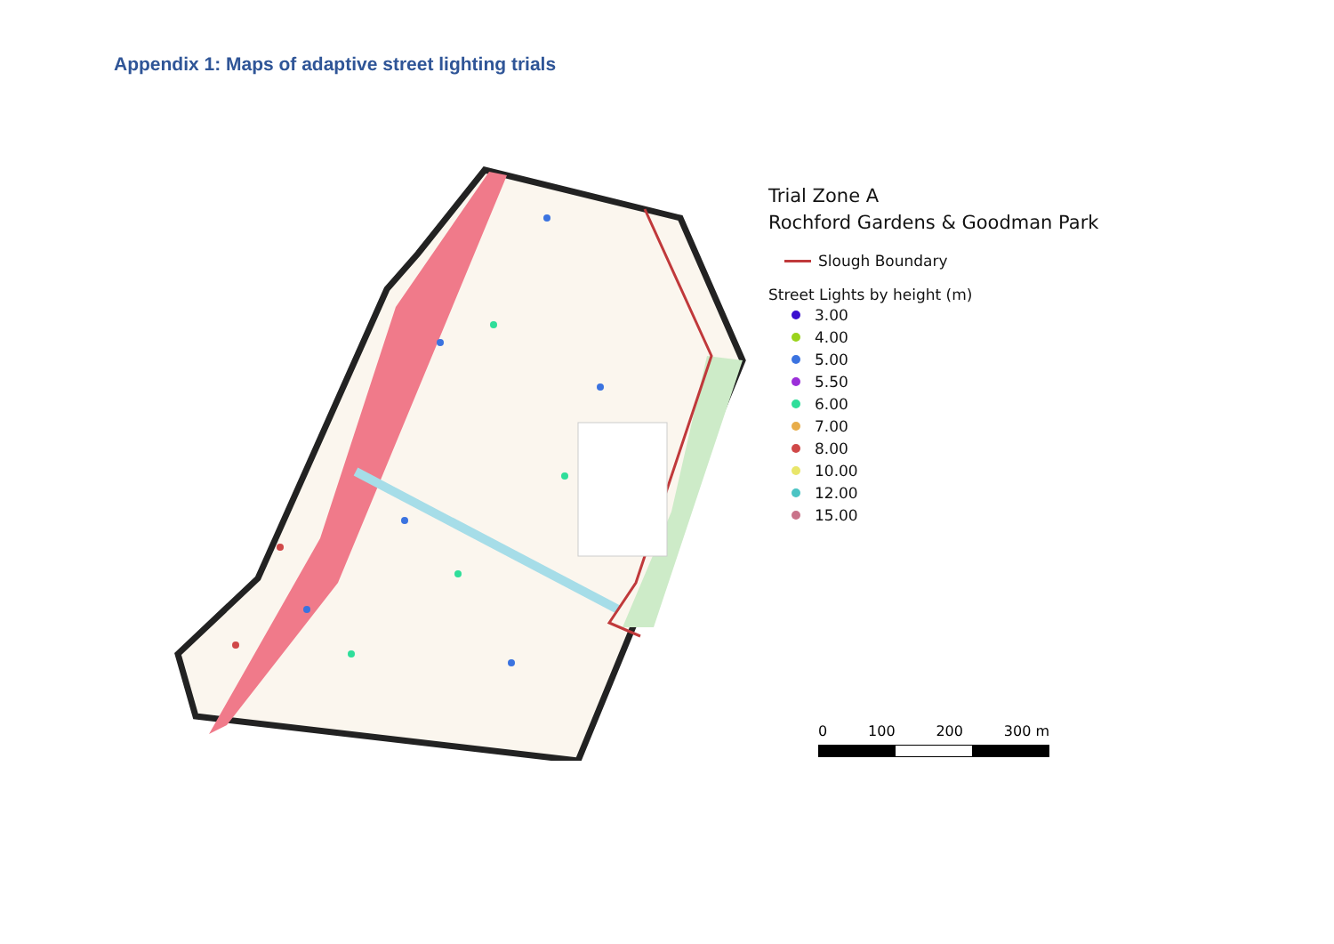Appendix 1: Maps of adaptive street lighting trials
Trial Zone A
Rochford Gardens & Goodman Park
Slough Boundary
Street Lights by height (m)
3.00
4.00
5.00
5.50
6.00
7.00
8.00
10.00
12.00
15.00
0 100 200 300 m